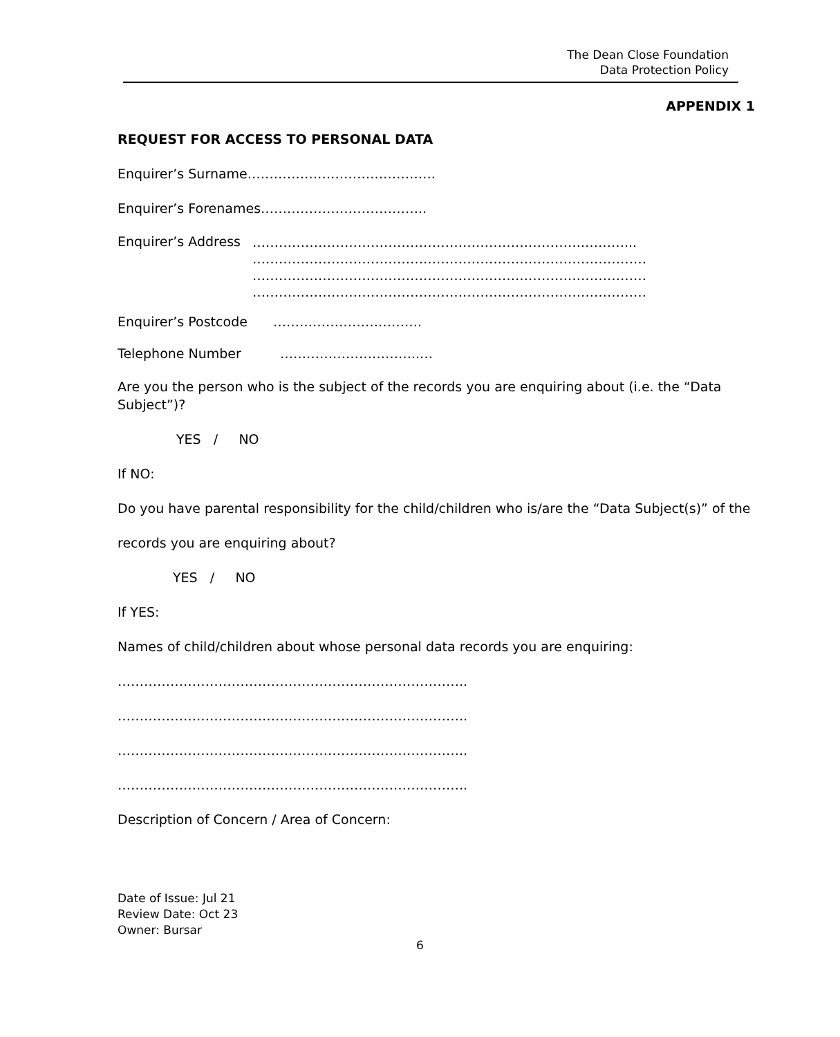The Dean Close Foundation
Data Protection Policy
APPENDIX 1
REQUEST FOR ACCESS TO PERSONAL DATA
Enquirer’s Surname…………………………………….
Enquirer’s Forenames………………………………..
Enquirer’s Address
………………………………………………………………….………...
………………………………………………………………………………
………………………………………………………………………………
………………………………………………………………………………
Enquirer’s Postcode …………………………….
Telephone Number …………………………..…
Are you the person who is the subject of the records you are enquiring about (i.e. the “Data Subject”)?
YES / NO
If NO:
Do you have parental responsibility for the child/children who is/are the “Data Subject(s)” of the
records you are enquiring about?
YES / NO
If YES:
Names of child/children about whose personal data records you are enquiring:
……………………………………………………………………..
……………………………………………………………………..
……………………………………………………………………..
……………………………………………………………………..
Description of Concern / Area of Concern:
Date of Issue: Jul 21
Review Date: Oct 23
Owner: Bursar
6